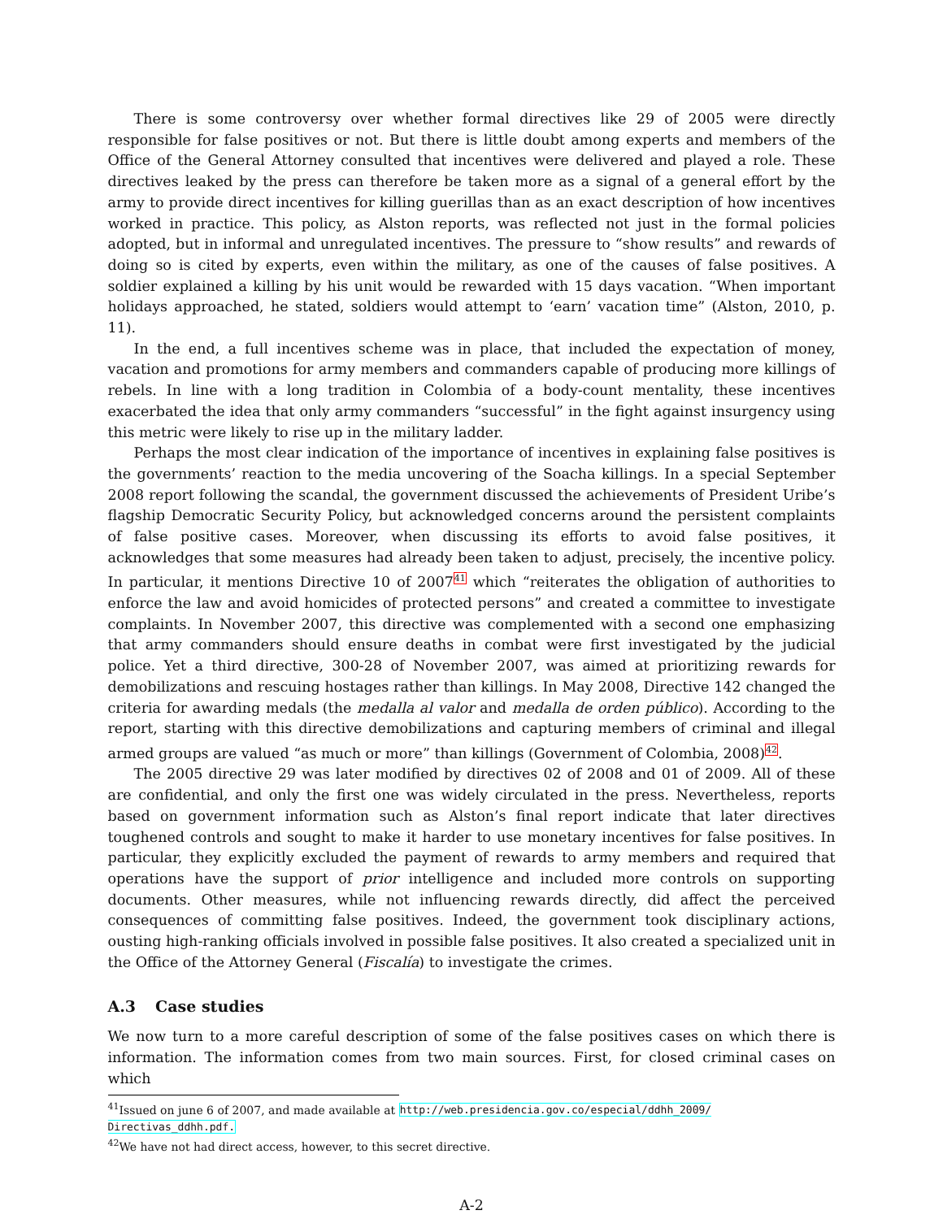There is some controversy over whether formal directives like 29 of 2005 were directly responsible for false positives or not. But there is little doubt among experts and members of the Office of the General Attorney consulted that incentives were delivered and played a role. These directives leaked by the press can therefore be taken more as a signal of a general effort by the army to provide direct incentives for killing guerillas than as an exact description of how incentives worked in practice. This policy, as Alston reports, was reflected not just in the formal policies adopted, but in informal and unregulated incentives. The pressure to “show results” and rewards of doing so is cited by experts, even within the military, as one of the causes of false positives. A soldier explained a killing by his unit would be rewarded with 15 days vacation. “When important holidays approached, he stated, soldiers would attempt to ‘earn’ vacation time” (Alston, 2010, p. 11).
In the end, a full incentives scheme was in place, that included the expectation of money, vacation and promotions for army members and commanders capable of producing more killings of rebels. In line with a long tradition in Colombia of a body-count mentality, these incentives exacerbated the idea that only army commanders “successful” in the fight against insurgency using this metric were likely to rise up in the military ladder.
Perhaps the most clear indication of the importance of incentives in explaining false positives is the governments’ reaction to the media uncovering of the Soacha killings. In a special September 2008 report following the scandal, the government discussed the achievements of President Uribe’s flagship Democratic Security Policy, but acknowledged concerns around the persistent complaints of false positive cases. Moreover, when discussing its efforts to avoid false positives, it acknowledges that some measures had already been taken to adjust, precisely, the incentive policy. In particular, it mentions Directive 10 of 2007<sup>41</sup> which “reiterates the obligation of authorities to enforce the law and avoid homicides of protected persons” and created a committee to investigate complaints. In November 2007, this directive was complemented with a second one emphasizing that army commanders should ensure deaths in combat were first investigated by the judicial police. Yet a third directive, 300-28 of November 2007, was aimed at prioritizing rewards for demobilizations and rescuing hostages rather than killings. In May 2008, Directive 142 changed the criteria for awarding medals (the medalla al valor and medalla de orden público). According to the report, starting with this directive demobilizations and capturing members of criminal and illegal armed groups are valued “as much or more” than killings (Government of Colombia, 2008)<sup>42</sup>.
The 2005 directive 29 was later modified by directives 02 of 2008 and 01 of 2009. All of these are confidential, and only the first one was widely circulated in the press. Nevertheless, reports based on government information such as Alston’s final report indicate that later directives toughened controls and sought to make it harder to use monetary incentives for false positives. In particular, they explicitly excluded the payment of rewards to army members and required that operations have the support of prior intelligence and included more controls on supporting documents. Other measures, while not influencing rewards directly, did affect the perceived consequences of committing false positives. Indeed, the government took disciplinary actions, ousting high-ranking officials involved in possible false positives. It also created a specialized unit in the Office of the Attorney General (Fiscalía) to investigate the crimes.
A.3 Case studies
We now turn to a more careful description of some of the false positives cases on which there is information. The information comes from two main sources. First, for closed criminal cases on which
<sup>41</sup> Issued on june 6 of 2007, and made available at http://web.presidencia.gov.co/especial/ddhh_2009/ Directivas_ddhh.pdf.
<sup>42</sup> We have not had direct access, however, to this secret directive.
A-2